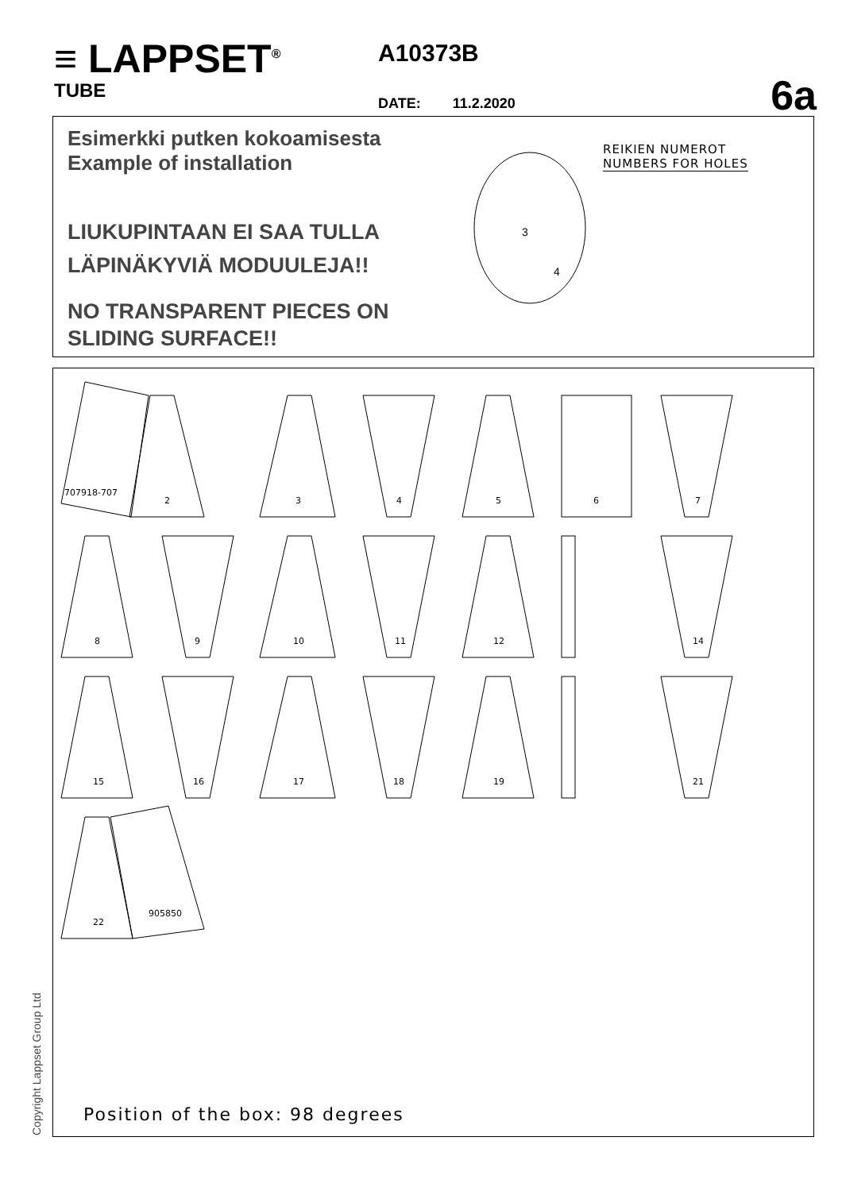≡ LAPPSET<sup>®</sup>
TUBE
A10373B
DATE: 11.2.2020 6a
Esimerkki putken kokoamisesta
Example of installation
LIUKUPINTAAN EI SAA TULLA
LÄPINÄKYVIÄ MODUULEJA!!
NO TRANSPARENT PIECES ON
SLIDING SURFACE!!
REIKIEN NUMEROT
NUMBERS FOR HOLES
3
4
707918-707
2 3 4 5 6 7
8 9 10 11 12 14
15 16 17 18 19 21
22
905850
Position of the box: 98 degrees
Copyright Lappset Group Ltd